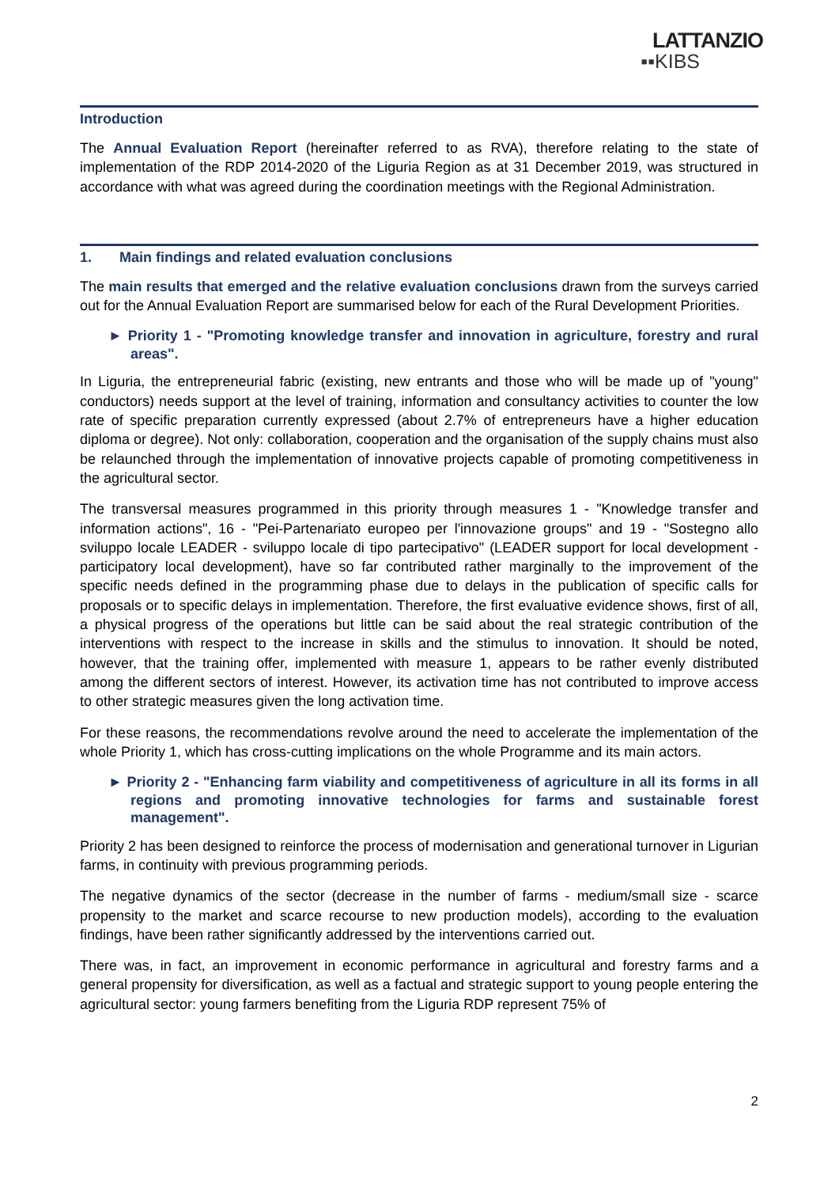LATTANZIO
▪▪KIBS
Introduction
The Annual Evaluation Report (hereinafter referred to as RVA), therefore relating to the state of implementation of the RDP 2014-2020 of the Liguria Region as at 31 December 2019, was structured in accordance with what was agreed during the coordination meetings with the Regional Administration.
1. Main findings and related evaluation conclusions
The main results that emerged and the relative evaluation conclusions drawn from the surveys carried out for the Annual Evaluation Report are summarised below for each of the Rural Development Priorities.
► Priority 1 - "Promoting knowledge transfer and innovation in agriculture, forestry and rural areas".
In Liguria, the entrepreneurial fabric (existing, new entrants and those who will be made up of "young" conductors) needs support at the level of training, information and consultancy activities to counter the low rate of specific preparation currently expressed (about 2.7% of entrepreneurs have a higher education diploma or degree). Not only: collaboration, cooperation and the organisation of the supply chains must also be relaunched through the implementation of innovative projects capable of promoting competitiveness in the agricultural sector.
The transversal measures programmed in this priority through measures 1 - "Knowledge transfer and information actions", 16 - "Pei-Partenariato europeo per l'innovazione groups" and 19 - "Sostegno allo sviluppo locale LEADER - sviluppo locale di tipo partecipativo" (LEADER support for local development - participatory local development), have so far contributed rather marginally to the improvement of the specific needs defined in the programming phase due to delays in the publication of specific calls for proposals or to specific delays in implementation. Therefore, the first evaluative evidence shows, first of all, a physical progress of the operations but little can be said about the real strategic contribution of the interventions with respect to the increase in skills and the stimulus to innovation. It should be noted, however, that the training offer, implemented with measure 1, appears to be rather evenly distributed among the different sectors of interest. However, its activation time has not contributed to improve access to other strategic measures given the long activation time.
For these reasons, the recommendations revolve around the need to accelerate the implementation of the whole Priority 1, which has cross-cutting implications on the whole Programme and its main actors.
► Priority 2 - "Enhancing farm viability and competitiveness of agriculture in all its forms in all regions and promoting innovative technologies for farms and sustainable forest management".
Priority 2 has been designed to reinforce the process of modernisation and generational turnover in Ligurian farms, in continuity with previous programming periods.
The negative dynamics of the sector (decrease in the number of farms - medium/small size - scarce propensity to the market and scarce recourse to new production models), according to the evaluation findings, have been rather significantly addressed by the interventions carried out.
There was, in fact, an improvement in economic performance in agricultural and forestry farms and a general propensity for diversification, as well as a factual and strategic support to young people entering the agricultural sector: young farmers benefiting from the Liguria RDP represent 75% of
2